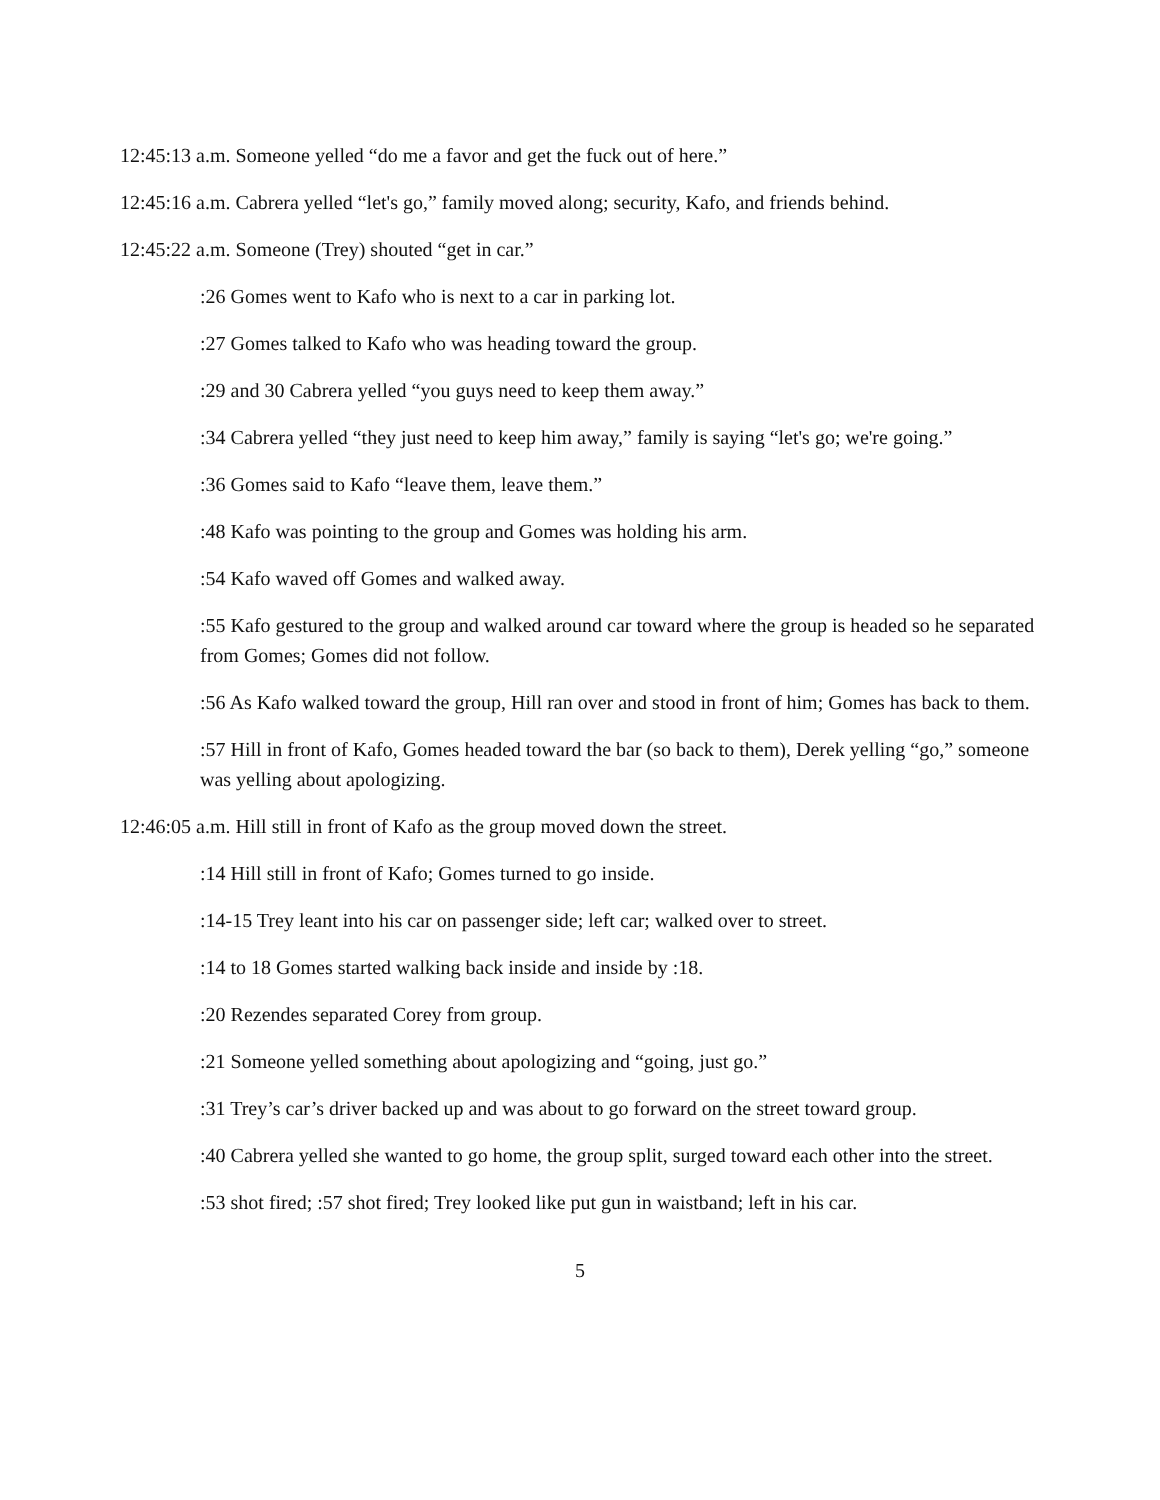12:45:13 a.m. Someone yelled “do me a favor and get the fuck out of here.”
12:45:16 a.m. Cabrera yelled “let's go,” family moved along; security, Kafo, and friends behind.
12:45:22 a.m. Someone (Trey) shouted “get in car.”
:26 Gomes went to Kafo who is next to a car in parking lot.
:27 Gomes talked to Kafo who was heading toward the group.
:29 and 30 Cabrera yelled “you guys need to keep them away.”
:34 Cabrera yelled “they just need to keep him away,” family is saying “let's go; we're going.”
:36 Gomes said to Kafo “leave them, leave them.”
:48 Kafo was pointing to the group and Gomes was holding his arm.
:54 Kafo waved off Gomes and walked away.
:55 Kafo gestured to the group and walked around car toward where the group is headed so he separated from Gomes; Gomes did not follow.
:56 As Kafo walked toward the group, Hill ran over and stood in front of him; Gomes has back to them.
:57 Hill in front of Kafo, Gomes headed toward the bar (so back to them), Derek yelling “go,” someone was yelling about apologizing.
12:46:05 a.m. Hill still in front of Kafo as the group moved down the street.
:14 Hill still in front of Kafo; Gomes turned to go inside.
:14-15 Trey leant into his car on passenger side; left car; walked over to street.
:14 to 18 Gomes started walking back inside and inside by :18.
:20 Rezendes separated Corey from group.
:21 Someone yelled something about apologizing and “going, just go.”
:31 Trey’s car’s driver backed up and was about to go forward on the street toward group.
:40 Cabrera yelled she wanted to go home, the group split, surged toward each other into the street.
:53 shot fired; :57 shot fired; Trey looked like put gun in waistband; left in his car.
5